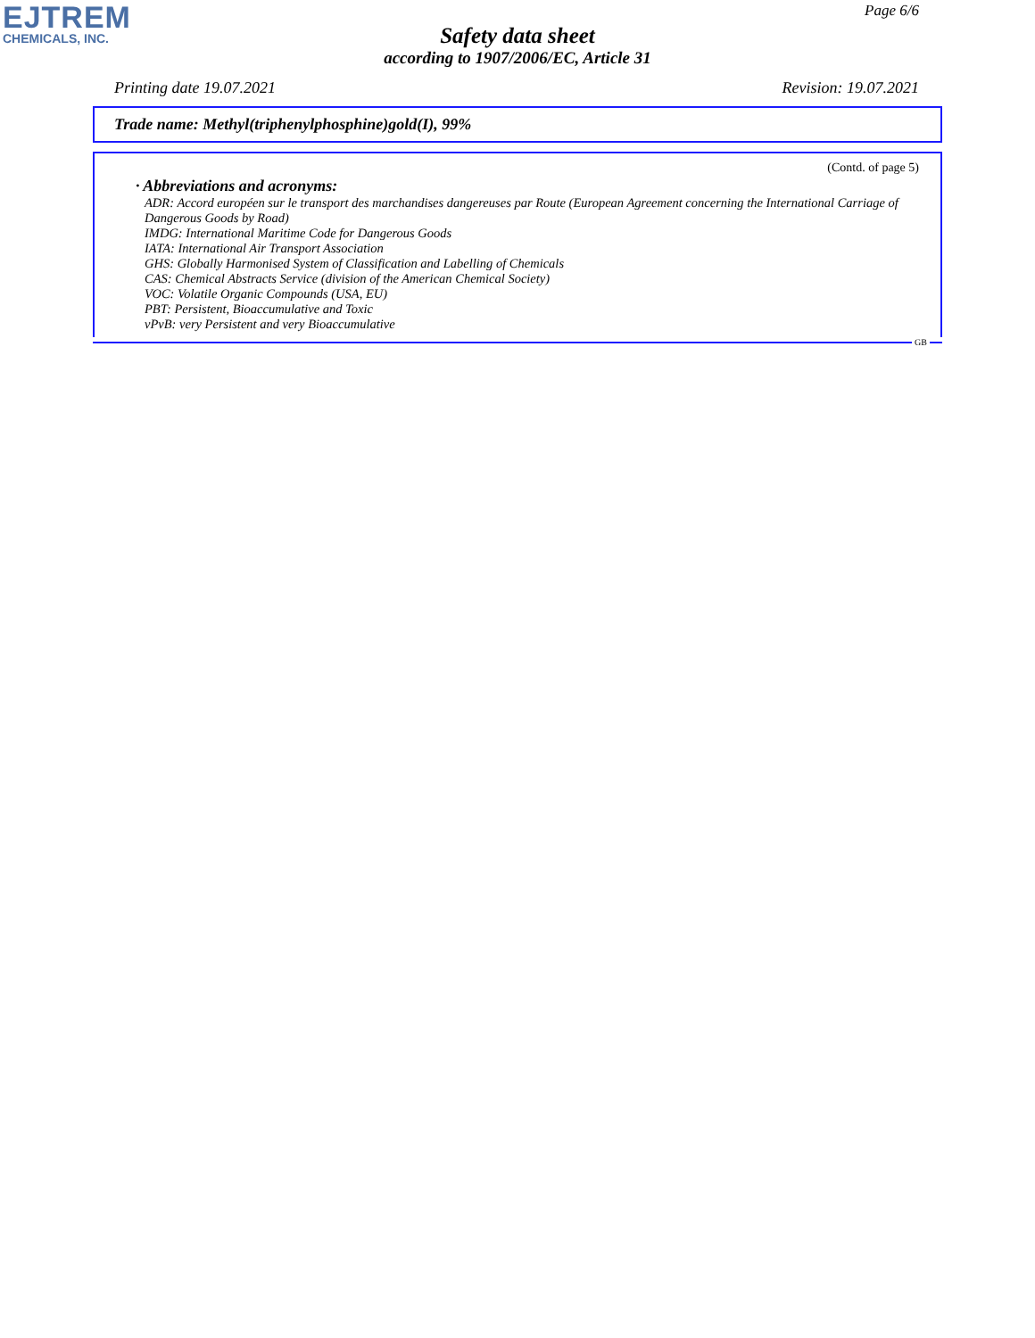EJTREM
CHEMICALS, INC.
Page 6/6
Safety data sheet
according to 1907/2006/EC, Article 31
Printing date 19.07.2021 Revision: 19.07.2021
Trade name: Methyl(triphenylphosphine)gold(I), 99%
(Contd. of page 5)
· Abbreviations and acronyms:
ADR: Accord européen sur le transport des marchandises dangereuses par Route (European Agreement concerning the International Carriage of Dangerous Goods by Road)
IMDG: International Maritime Code for Dangerous Goods
IATA: International Air Transport Association
GHS: Globally Harmonised System of Classification and Labelling of Chemicals
CAS: Chemical Abstracts Service (division of the American Chemical Society)
VOC: Volatile Organic Compounds (USA, EU)
PBT: Persistent, Bioaccumulative and Toxic
vPvB: very Persistent and very Bioaccumulative
GB